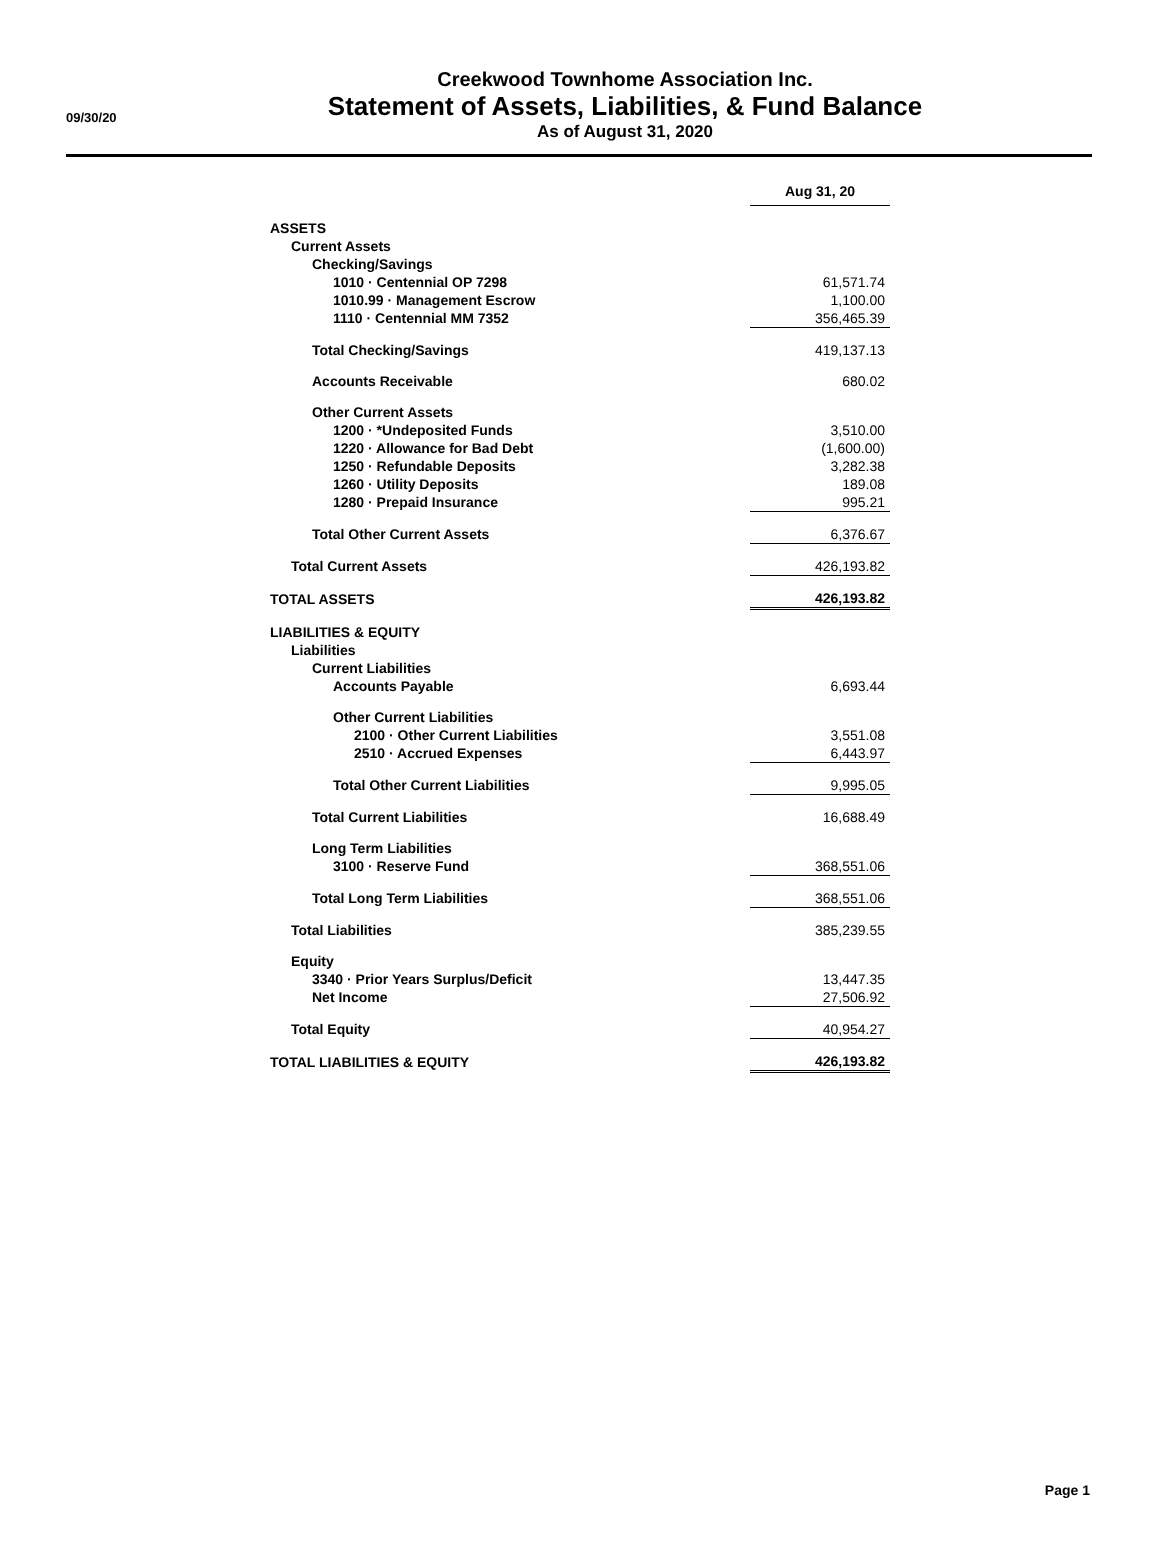09/30/20
Creekwood Townhome Association Inc.
Statement of Assets, Liabilities, & Fund Balance
As of August 31, 2020
| | Aug 31, 20 |
| ASSETS | |
| Current Assets | |
| Checking/Savings | |
| 1010 · Centennial OP 7298 | 61,571.74 |
| 1010.99 · Management Escrow | 1,100.00 |
| 1110 · Centennial MM 7352 | 356,465.39 |
| Total Checking/Savings | 419,137.13 |
| Accounts Receivable | 680.02 |
| Other Current Assets | |
| 1200 · *Undeposited Funds | 3,510.00 |
| 1220 · Allowance for Bad Debt | (1,600.00) |
| 1250 · Refundable Deposits | 3,282.38 |
| 1260 · Utility Deposits | 189.08 |
| 1280 · Prepaid Insurance | 995.21 |
| Total Other Current Assets | 6,376.67 |
| Total Current Assets | 426,193.82 |
| TOTAL ASSETS | 426,193.82 |
| LIABILITIES & EQUITY | |
| Liabilities | |
| Current Liabilities | |
| Accounts Payable | 6,693.44 |
| Other Current Liabilities | |
| 2100 · Other Current Liabilities | 3,551.08 |
| 2510 · Accrued Expenses | 6,443.97 |
| Total Other Current Liabilities | 9,995.05 |
| Total Current Liabilities | 16,688.49 |
| Long Term Liabilities | |
| 3100 · Reserve Fund | 368,551.06 |
| Total Long Term Liabilities | 368,551.06 |
| Total Liabilities | 385,239.55 |
| Equity | |
| 3340 · Prior Years Surplus/Deficit | 13,447.35 |
| Net Income | 27,506.92 |
| Total Equity | 40,954.27 |
| TOTAL LIABILITIES & EQUITY | 426,193.82 |
Page 1